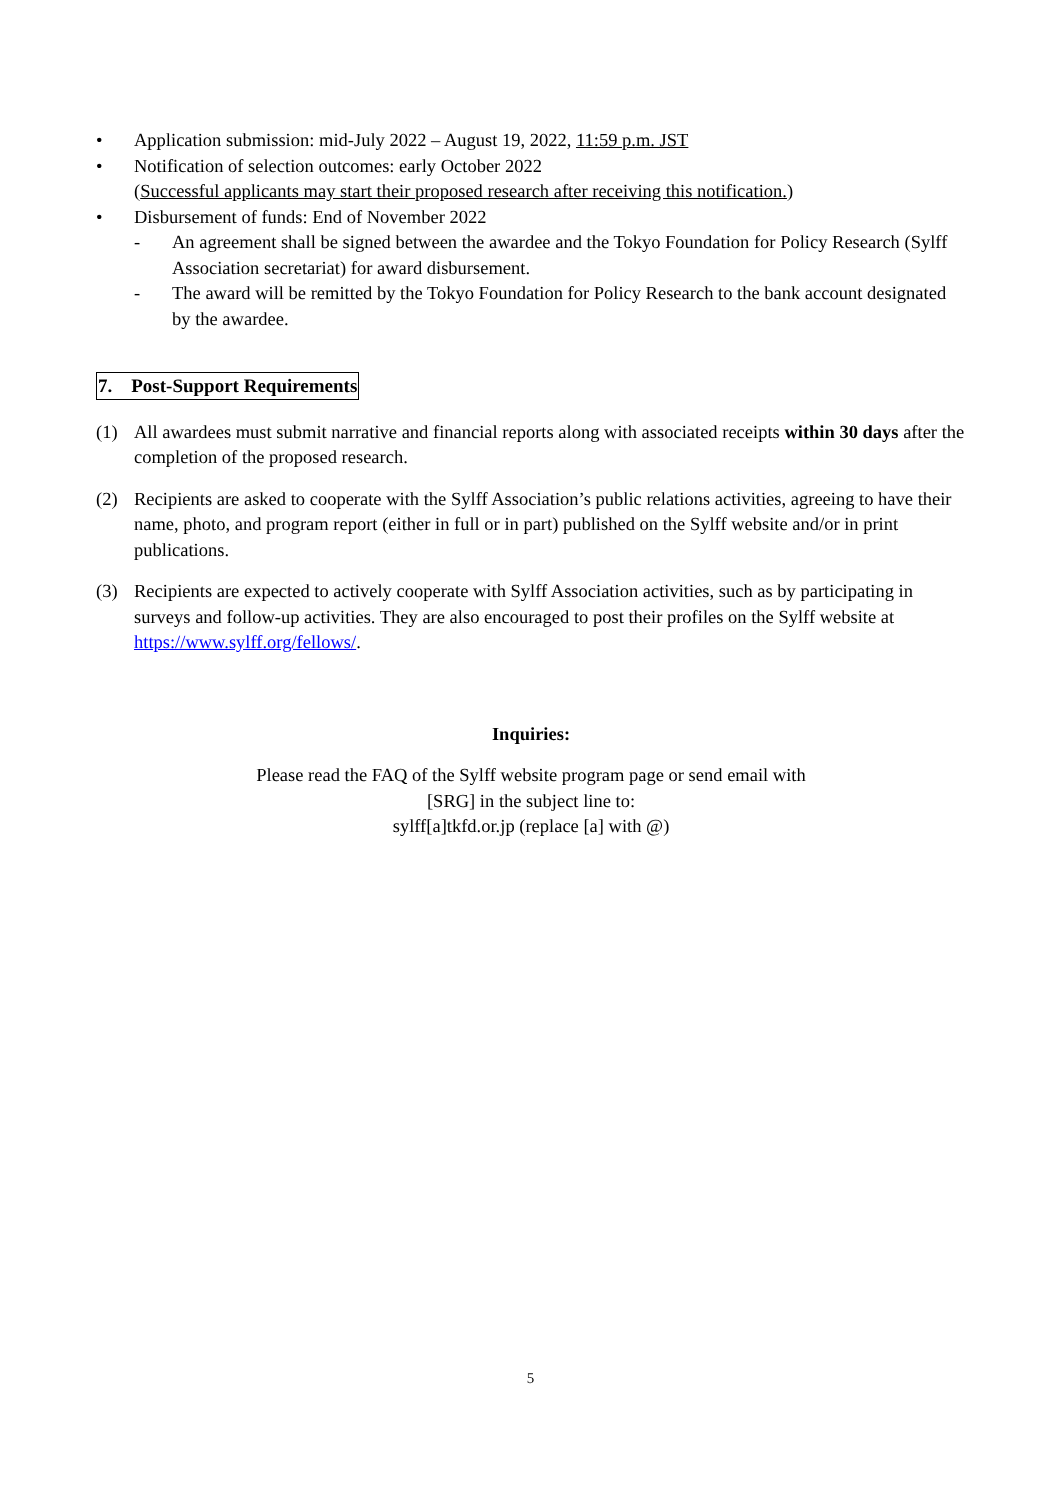• Application submission: mid-July 2022 – August 19, 2022, 11:59 p.m. JST
• Notification of selection outcomes: early October 2022
(Successful applicants may start their proposed research after receiving this notification.)
• Disbursement of funds: End of November 2022
- An agreement shall be signed between the awardee and the Tokyo Foundation for Policy Research (Sylff Association secretariat) for award disbursement.
- The award will be remitted by the Tokyo Foundation for Policy Research to the bank account designated by the awardee.
7. Post-Support Requirements
(1) All awardees must submit narrative and financial reports along with associated receipts within 30 days after the completion of the proposed research.
(2) Recipients are asked to cooperate with the Sylff Association’s public relations activities, agreeing to have their name, photo, and program report (either in full or in part) published on the Sylff website and/or in print publications.
(3) Recipients are expected to actively cooperate with Sylff Association activities, such as by participating in surveys and follow-up activities. They are also encouraged to post their profiles on the Sylff website at https://www.sylff.org/fellows/.
Inquiries:
Please read the FAQ of the Sylff website program page or send email with
[SRG] in the subject line to:
sylff[a]tkfd.or.jp (replace [a] with @)
5